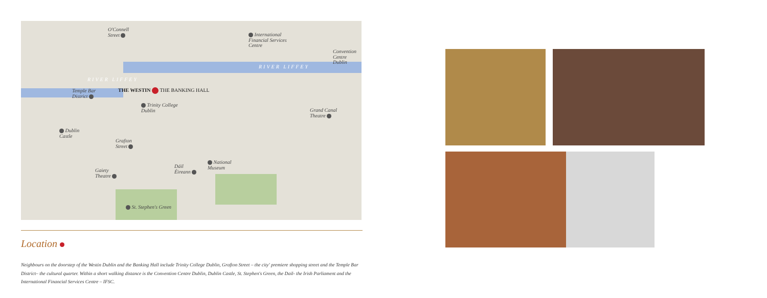O'Connell
Street
International
Financial Services
Centre
Convention
Centre
Dublin
RIVER LIFFEY
RIVER LIFFEY
Temple Bar
District
THE WESTIN THE BANKING HALL
Trinity College
Dublin
Grand Canal
Theatre
Dublin
Castle
Grafton
Street
National
Museum
Dáil
Éireann
Gaiety
Theatre
St. Stephen's Green
Location
Neighbours on the doorstep of the Westin Dublin and the Banking Hall include Trinity College Dublin, Grafton Street – the city' premiere shopping street and the Temple Bar District– the cultural quarter. Within a short walking distance is the Convention Centre Dublin, Dublin Castle, St. Stephen's Green, the Dail- the Irish Parliament and the International Financial Services Centre – IFSC.